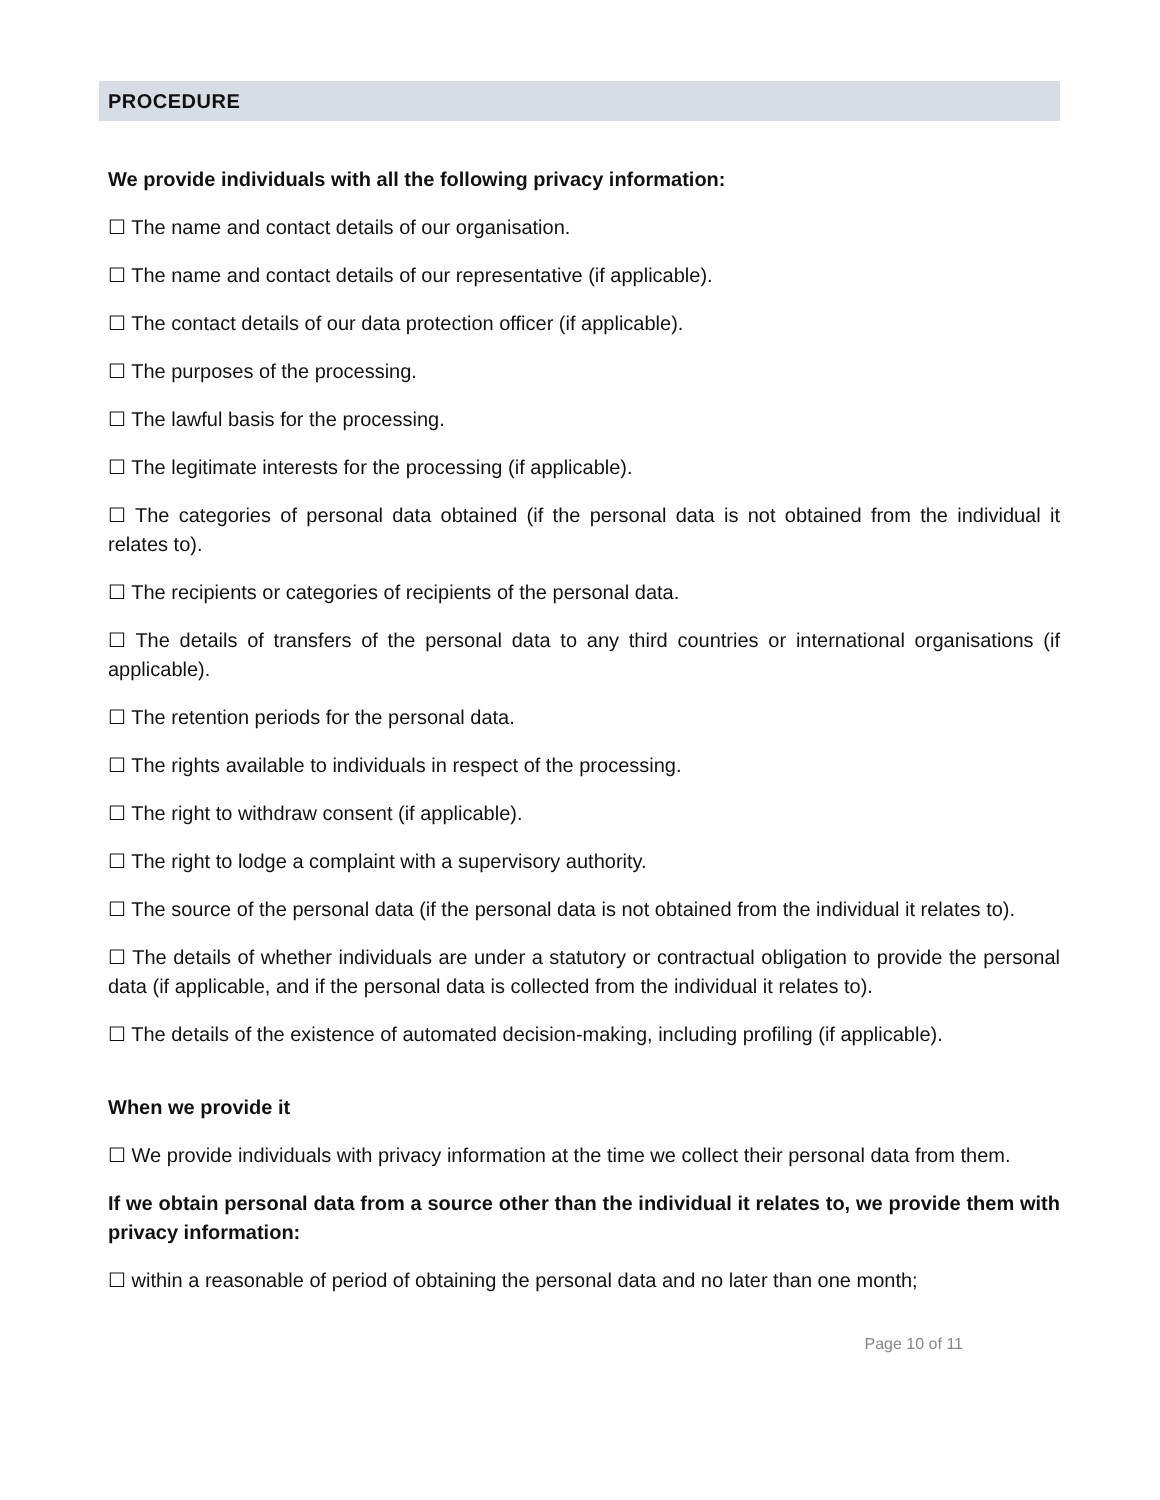PROCEDURE
We provide individuals with all the following privacy information:
☐ The name and contact details of our organisation.
☐ The name and contact details of our representative (if applicable).
☐ The contact details of our data protection officer (if applicable).
☐ The purposes of the processing.
☐ The lawful basis for the processing.
☐ The legitimate interests for the processing (if applicable).
☐ The categories of personal data obtained (if the personal data is not obtained from the individual it relates to).
☐ The recipients or categories of recipients of the personal data.
☐ The details of transfers of the personal data to any third countries or international organisations (if applicable).
☐ The retention periods for the personal data.
☐ The rights available to individuals in respect of the processing.
☐ The right to withdraw consent (if applicable).
☐ The right to lodge a complaint with a supervisory authority.
☐ The source of the personal data (if the personal data is not obtained from the individual it relates to).
☐ The details of whether individuals are under a statutory or contractual obligation to provide the personal data (if applicable, and if the personal data is collected from the individual it relates to).
☐ The details of the existence of automated decision-making, including profiling (if applicable).
When we provide it
☐ We provide individuals with privacy information at the time we collect their personal data from them.
If we obtain personal data from a source other than the individual it relates to, we provide them with privacy information:
☐ within a reasonable of period of obtaining the personal data and no later than one month;
Page 10 of 11